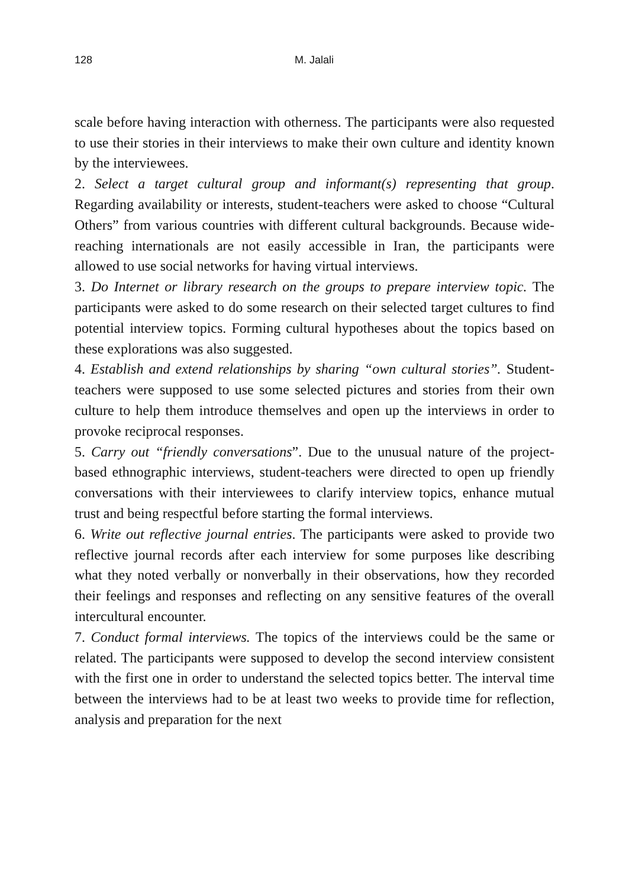128 M. Jalali
scale before having interaction with otherness. The participants were also requested to use their stories in their interviews to make their own culture and identity known by the interviewees.
2. Select a target cultural group and informant(s) representing that group. Regarding availability or interests, student-teachers were asked to choose “Cultural Others” from various countries with different cultural backgrounds. Because wide-reaching internationals are not easily accessible in Iran, the participants were allowed to use social networks for having virtual interviews.
3. Do Internet or library research on the groups to prepare interview topic. The participants were asked to do some research on their selected target cultures to find potential interview topics. Forming cultural hypotheses about the topics based on these explorations was also suggested.
4. Establish and extend relationships by sharing “own cultural stories”. Student-teachers were supposed to use some selected pictures and stories from their own culture to help them introduce themselves and open up the interviews in order to provoke reciprocal responses.
5. Carry out “friendly conversations”. Due to the unusual nature of the project-based ethnographic interviews, student-teachers were directed to open up friendly conversations with their interviewees to clarify interview topics, enhance mutual trust and being respectful before starting the formal interviews.
6. Write out reflective journal entries. The participants were asked to provide two reflective journal records after each interview for some purposes like describing what they noted verbally or nonverbally in their observations, how they recorded their feelings and responses and reflecting on any sensitive features of the overall intercultural encounter.
7. Conduct formal interviews. The topics of the interviews could be the same or related. The participants were supposed to develop the second interview consistent with the first one in order to understand the selected topics better. The interval time between the interviews had to be at least two weeks to provide time for reflection, analysis and preparation for the next